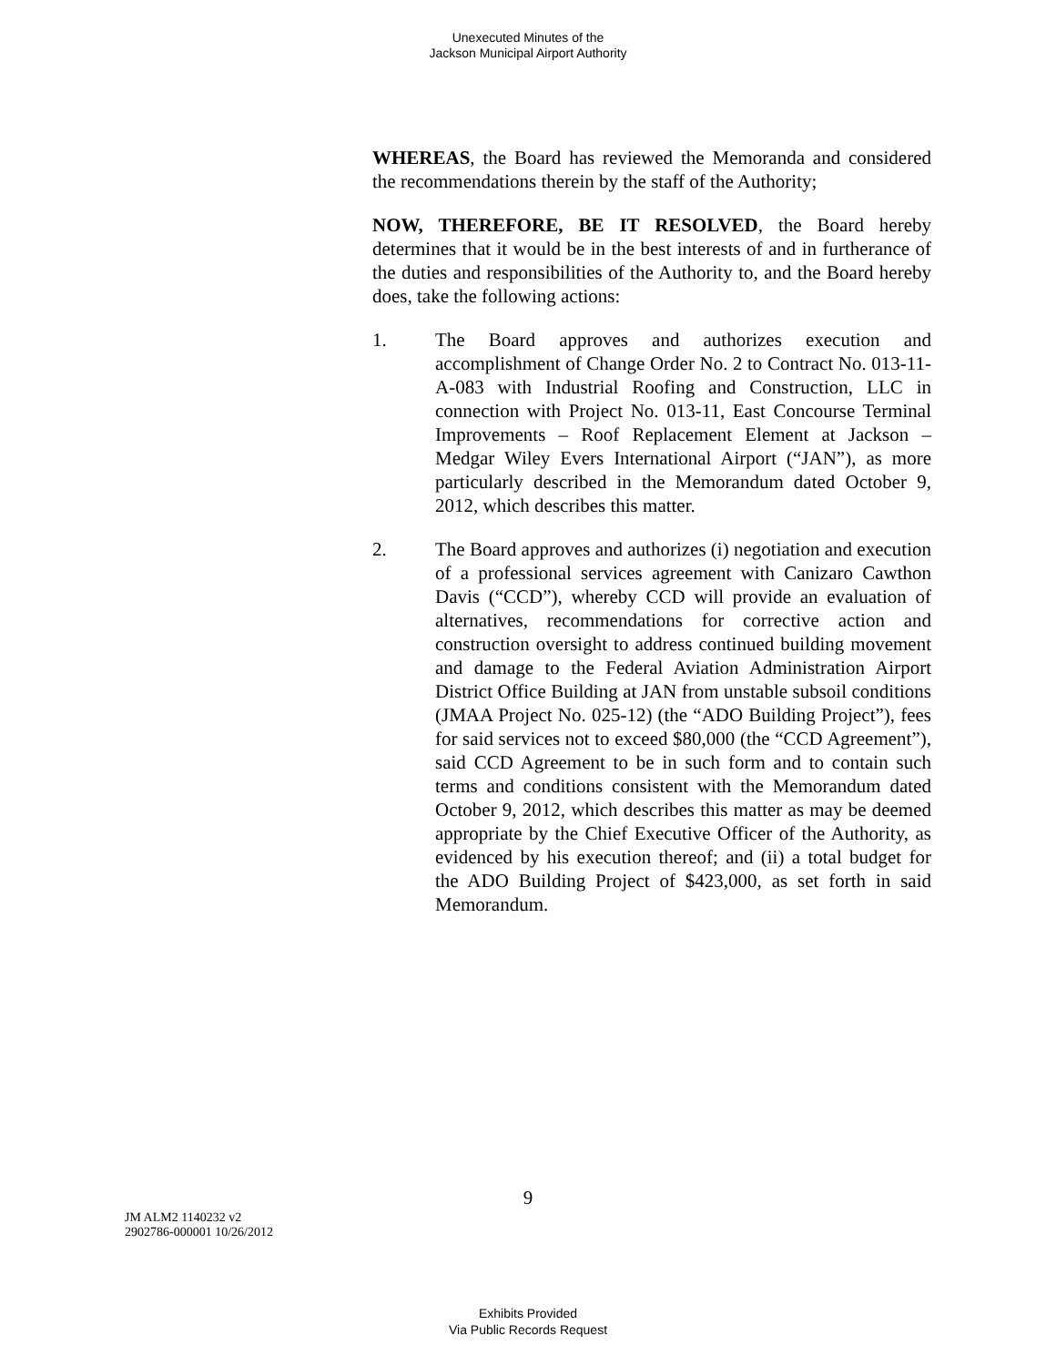Unexecuted Minutes of the
Jackson Municipal Airport Authority
WHEREAS, the Board has reviewed the Memoranda and considered the recommendations therein by the staff of the Authority;
NOW, THEREFORE, BE IT RESOLVED, the Board hereby determines that it would be in the best interests of and in furtherance of the duties and responsibilities of the Authority to, and the Board hereby does, take the following actions:
1. The Board approves and authorizes execution and accomplishment of Change Order No. 2 to Contract No. 013-11-A-083 with Industrial Roofing and Construction, LLC in connection with Project No. 013-11, East Concourse Terminal Improvements – Roof Replacement Element at Jackson – Medgar Wiley Evers International Airport (“JAN”), as more particularly described in the Memorandum dated October 9, 2012, which describes this matter.
2. The Board approves and authorizes (i) negotiation and execution of a professional services agreement with Canizaro Cawthon Davis (“CCD”), whereby CCD will provide an evaluation of alternatives, recommendations for corrective action and construction oversight to address continued building movement and damage to the Federal Aviation Administration Airport District Office Building at JAN from unstable subsoil conditions (JMAA Project No. 025-12) (the “ADO Building Project”), fees for said services not to exceed $80,000 (the “CCD Agreement”), said CCD Agreement to be in such form and to contain such terms and conditions consistent with the Memorandum dated October 9, 2012, which describes this matter as may be deemed appropriate by the Chief Executive Officer of the Authority, as evidenced by his execution thereof; and (ii) a total budget for the ADO Building Project of $423,000, as set forth in said Memorandum.
9
JM ALM2 1140232 v2
2902786-000001 10/26/2012
Exhibits Provided
Via Public Records Request